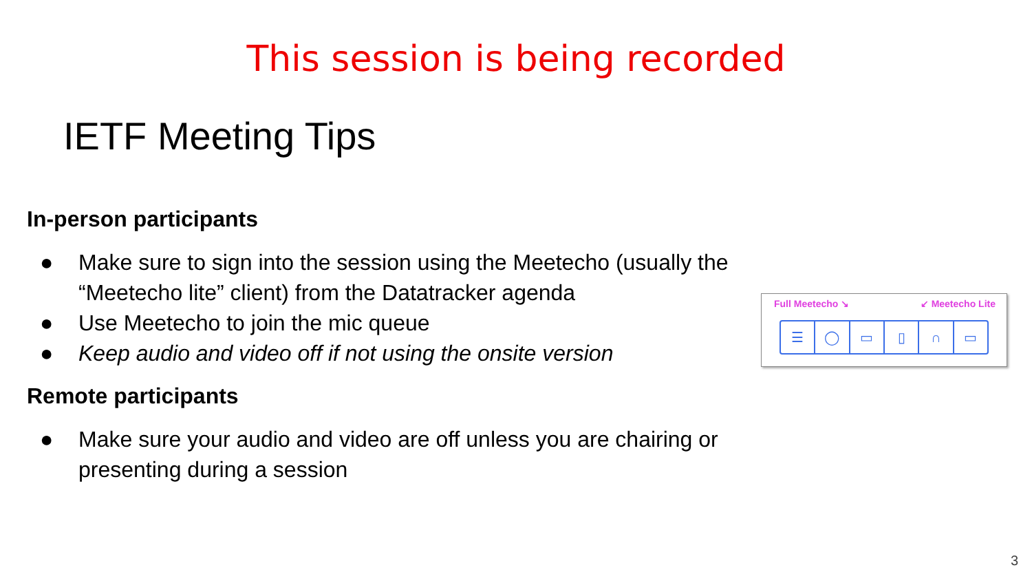This session is being recorded
IETF Meeting Tips
In-person participants
● Make sure to sign into the session using the Meetecho (usually the “Meetecho lite” client) from the Datatracker agenda
● Use Meetecho to join the mic queue
● Keep audio and video off if not using the onsite version
Remote participants
● Make sure your audio and video are off unless you are chairing or presenting during a session
Full Meetecho ↘ ↙ Meetecho Lite
☰ ◯ ▭ ▯ ∩ ▭
3